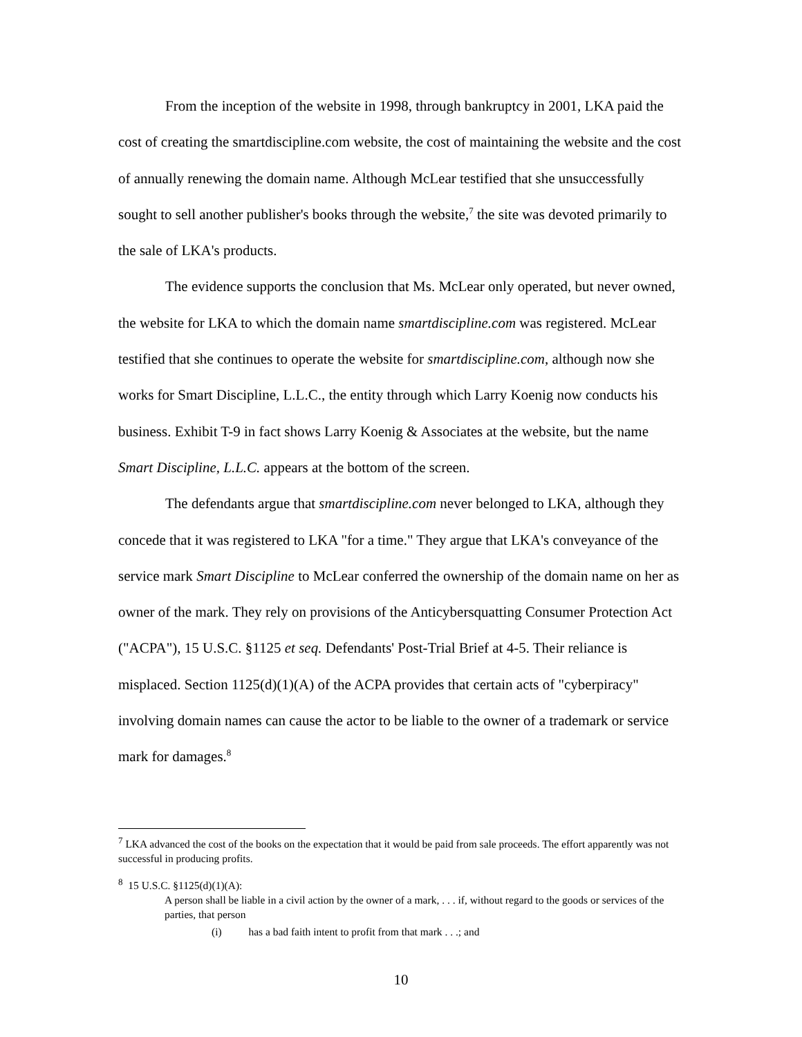From the inception of the website in 1998, through bankruptcy in 2001, LKA paid the cost of creating the smartdiscipline.com website, the cost of maintaining the website and the cost of annually renewing the domain name. Although McLear testified that she unsuccessfully sought to sell another publisher's books through the website,<sup>7</sup> the site was devoted primarily to the sale of LKA's products.
The evidence supports the conclusion that Ms. McLear only operated, but never owned, the website for LKA to which the domain name smartdiscipline.com was registered. McLear testified that she continues to operate the website for smartdiscipline.com, although now she works for Smart Discipline, L.L.C., the entity through which Larry Koenig now conducts his business. Exhibit T-9 in fact shows Larry Koenig & Associates at the website, but the name Smart Discipline, L.L.C. appears at the bottom of the screen.
The defendants argue that smartdiscipline.com never belonged to LKA, although they concede that it was registered to LKA "for a time." They argue that LKA's conveyance of the service mark Smart Discipline to McLear conferred the ownership of the domain name on her as owner of the mark. They rely on provisions of the Anticybersquatting Consumer Protection Act ("ACPA"), 15 U.S.C. §1125 et seq. Defendants' Post-Trial Brief at 4-5. Their reliance is misplaced. Section 1125(d)(1)(A) of the ACPA provides that certain acts of "cyberpiracy" involving domain names can cause the actor to be liable to the owner of a trademark or service mark for damages.<sup>8</sup>
<sup>7</sup> LKA advanced the cost of the books on the expectation that it would be paid from sale proceeds. The effort apparently was not successful in producing profits.
<sup>8</sup> 15 U.S.C. §1125(d)(1)(A):
A person shall be liable in a civil action by the owner of a mark, . . . if, without regard to the goods or services of the parties, that person
(i) has a bad faith intent to profit from that mark . . .; and
10